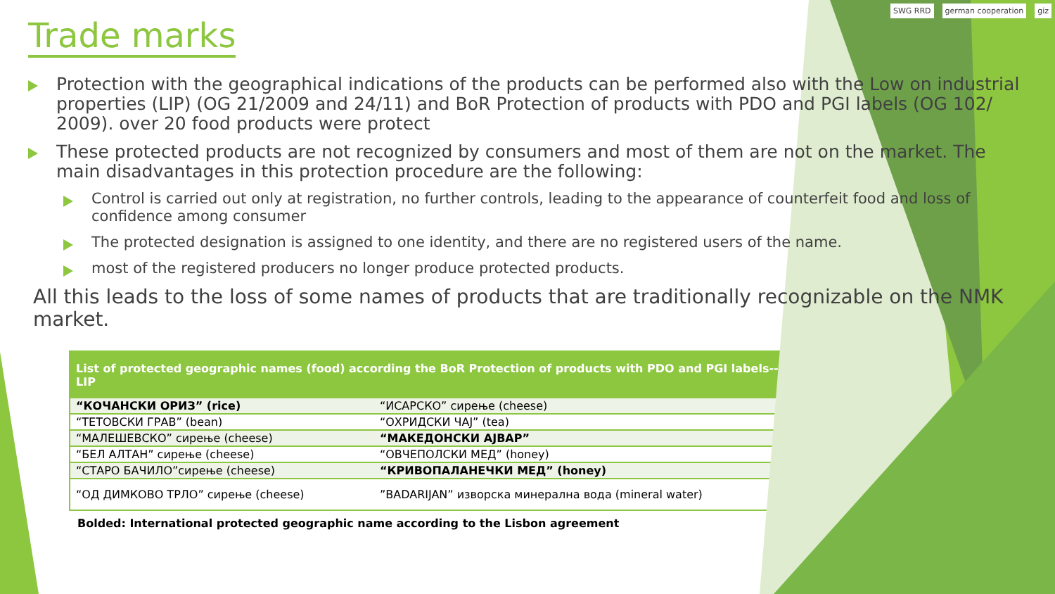SWG RRD german cooperation giz
Trade marks
Protection with the geographical indications of the products can be performed also with the Low on industrial properties (LIP) (OG 21/2009 and 24/11) and BoR Protection of products with PDO and PGI labels (OG 102/ 2009). over 20 food products were protect
These protected products are not recognized by consumers and most of them are not on the market. The main disadvantages in this protection procedure are the following:
Control is carried out only at registration, no further controls, leading to the appearance of counterfeit food and loss of confidence among consumer
The protected designation is assigned to one identity, and there are no registered users of the name.
most of the registered producers no longer produce protected products.
All this leads to the loss of some names of products that are traditionally recognizable on the NMK market.
| List of protected geographic names (food) according the BoR Protection of products with PDO and PGI labels--LIP | |
| --- | --- |
| “КОЧАНСКИ ОРИЗ” (rice) | “ИСАРСКО” сирење (cheese) |
| “ТЕТОВСКИ ГРАВ” (bean) | “ОХРИДСКИ ЧАЈ” (tea) |
| “МАЛЕШЕВСКО” сирење (cheese) | “МАКЕДОНСКИ АЈВАР” |
| “БЕЛ АЛТАН” сирење (cheese) | “ОВЧЕПОЛСКИ МЕД” (honey) |
| “СТАРО БАЧИЛО”сирење (cheese) | “КРИВОПАЛАНЕЧКИ МЕД” (honey) |
| “ОД ДИМКОВО ТРЛО” сирење (cheese) | ”BADARIJAN” изворска минерална вода (mineral water) |
Bolded: International protected geographic name according to the Lisbon agreement